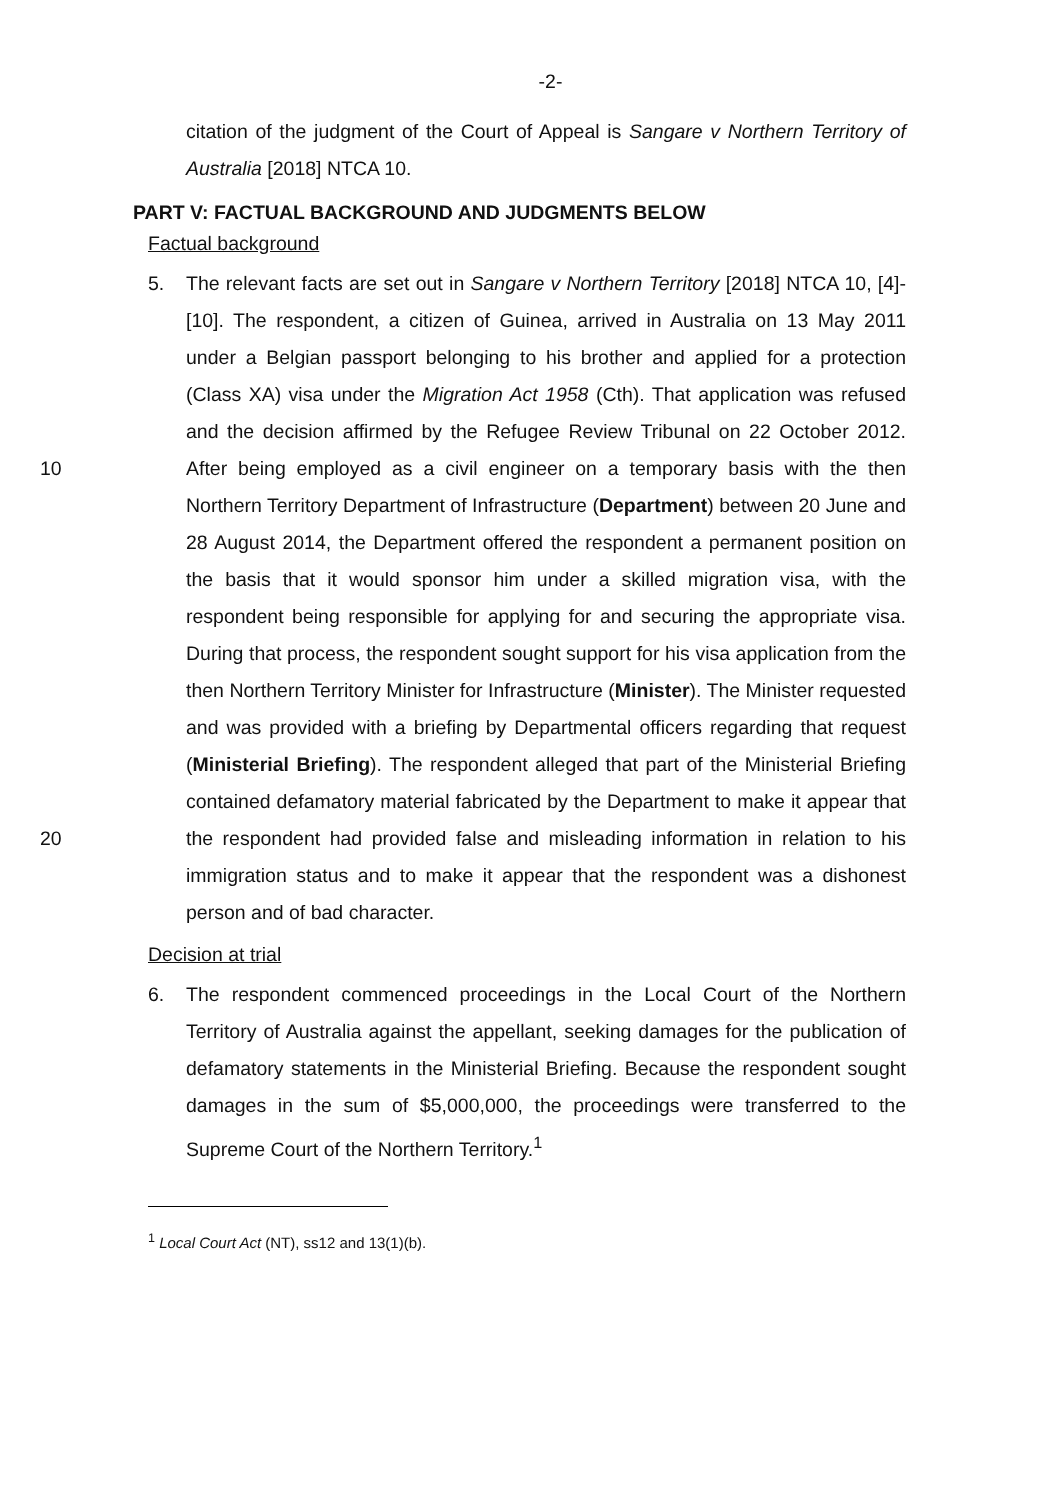-2-
citation of the judgment of the Court of Appeal is Sangare v Northern Territory of Australia [2018] NTCA 10.
PART V: FACTUAL BACKGROUND AND JUDGMENTS BELOW
Factual background
10
20
5. The relevant facts are set out in Sangare v Northern Territory [2018] NTCA 10, [4]-[10]. The respondent, a citizen of Guinea, arrived in Australia on 13 May 2011 under a Belgian passport belonging to his brother and applied for a protection (Class XA) visa under the Migration Act 1958 (Cth). That application was refused and the decision affirmed by the Refugee Review Tribunal on 22 October 2012. After being employed as a civil engineer on a temporary basis with the then Northern Territory Department of Infrastructure (Department) between 20 June and 28 August 2014, the Department offered the respondent a permanent position on the basis that it would sponsor him under a skilled migration visa, with the respondent being responsible for applying for and securing the appropriate visa. During that process, the respondent sought support for his visa application from the then Northern Territory Minister for Infrastructure (Minister). The Minister requested and was provided with a briefing by Departmental officers regarding that request (Ministerial Briefing). The respondent alleged that part of the Ministerial Briefing contained defamatory material fabricated by the Department to make it appear that the respondent had provided false and misleading information in relation to his immigration status and to make it appear that the respondent was a dishonest person and of bad character.
Decision at trial
6. The respondent commenced proceedings in the Local Court of the Northern Territory of Australia against the appellant, seeking damages for the publication of defamatory statements in the Ministerial Briefing. Because the respondent sought damages in the sum of $5,000,000, the proceedings were transferred to the Supreme Court of the Northern Territory.<sup>1</sup>
<sup>1</sup> Local Court Act (NT), ss12 and 13(1)(b).